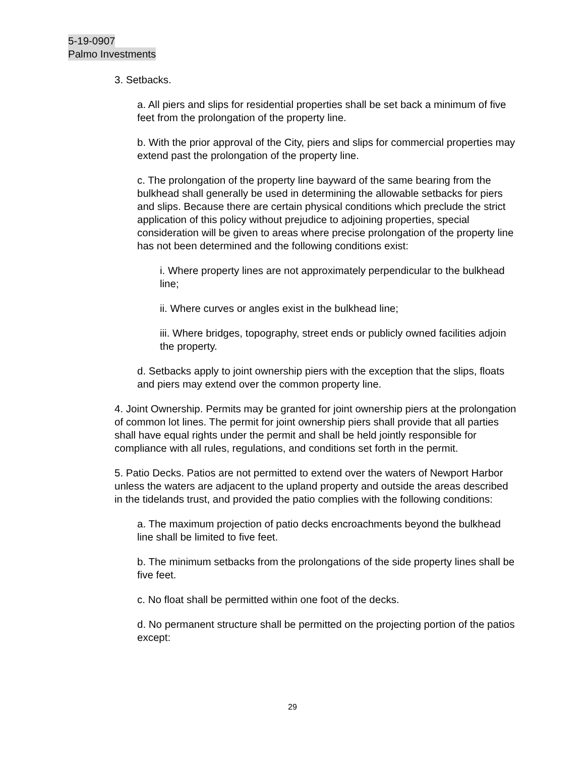5-19-0907
Palmo Investments
3. Setbacks.
a. All piers and slips for residential properties shall be set back a minimum of five feet from the prolongation of the property line.
b. With the prior approval of the City, piers and slips for commercial properties may extend past the prolongation of the property line.
c. The prolongation of the property line bayward of the same bearing from the bulkhead shall generally be used in determining the allowable setbacks for piers and slips. Because there are certain physical conditions which preclude the strict application of this policy without prejudice to adjoining properties, special consideration will be given to areas where precise prolongation of the property line has not been determined and the following conditions exist:
i. Where property lines are not approximately perpendicular to the bulkhead line;
ii. Where curves or angles exist in the bulkhead line;
iii. Where bridges, topography, street ends or publicly owned facilities adjoin the property.
d. Setbacks apply to joint ownership piers with the exception that the slips, floats and piers may extend over the common property line.
4. Joint Ownership. Permits may be granted for joint ownership piers at the prolongation of common lot lines. The permit for joint ownership piers shall provide that all parties shall have equal rights under the permit and shall be held jointly responsible for compliance with all rules, regulations, and conditions set forth in the permit.
5. Patio Decks. Patios are not permitted to extend over the waters of Newport Harbor unless the waters are adjacent to the upland property and outside the areas described in the tidelands trust, and provided the patio complies with the following conditions:
a. The maximum projection of patio decks encroachments beyond the bulkhead line shall be limited to five feet.
b. The minimum setbacks from the prolongations of the side property lines shall be five feet.
c. No float shall be permitted within one foot of the decks.
d. No permanent structure shall be permitted on the projecting portion of the patios except:
29